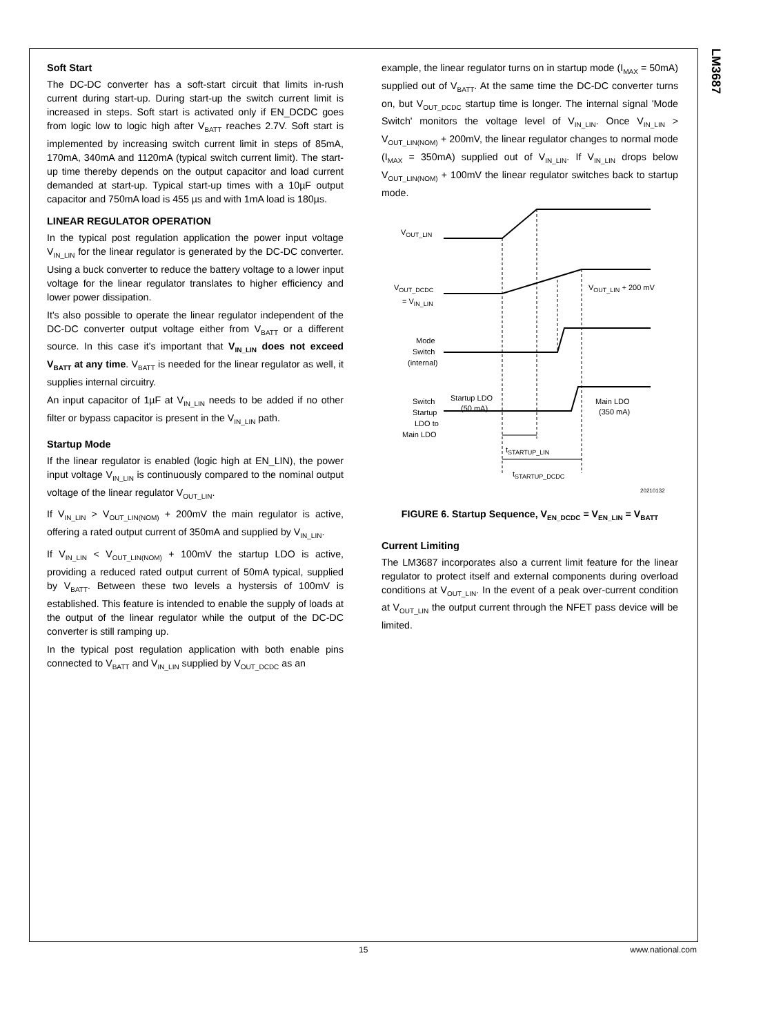LM3687
Soft Start
The DC-DC converter has a soft-start circuit that limits in-rush current during start-up. During start-up the switch current limit is increased in steps. Soft start is activated only if EN_DCDC goes from logic low to logic high after V<sub>BATT</sub> reaches 2.7V. Soft start is implemented by increasing switch current limit in steps of 85mA, 170mA, 340mA and 1120mA (typical switch current limit). The start-up time thereby depends on the output capacitor and load current demanded at start-up. Typical start-up times with a 10µF output capacitor and 750mA load is 455 µs and with 1mA load is 180µs.
LINEAR REGULATOR OPERATION
In the typical post regulation application the power input voltage V<sub>IN_LIN</sub> for the linear regulator is generated by the DC-DC converter. Using a buck converter to reduce the battery voltage to a lower input voltage for the linear regulator translates to higher efficiency and lower power dissipation.
It's also possible to operate the linear regulator independent of the DC-DC converter output voltage either from V<sub>BATT</sub> or a different source. In this case it's important that V<sub>IN_LIN</sub> does not exceed V<sub>BATT</sub> at any time. V<sub>BATT</sub> is needed for the linear regulator as well, it supplies internal circuitry.
An input capacitor of 1µF at V<sub>IN_LIN</sub> needs to be added if no other filter or bypass capacitor is present in the V<sub>IN_LIN</sub> path.
Startup Mode
If the linear regulator is enabled (logic high at EN_LIN), the power input voltage V<sub>IN_LIN</sub> is continuously compared to the nominal output voltage of the linear regulator V<sub>OUT_LIN</sub>.
If V<sub>IN_LIN</sub> > V<sub>OUT_LIN(NOM)</sub> + 200mV the main regulator is active, offering a rated output current of 350mA and supplied by V<sub>IN_LIN</sub>.
If V<sub>IN_LIN</sub> < V<sub>OUT_LIN(NOM)</sub> + 100mV the startup LDO is active, providing a reduced rated output current of 50mA typical, supplied by V<sub>BATT</sub>. Between these two levels a hystersis of 100mV is established. This feature is intended to enable the supply of loads at the output of the linear regulator while the output of the DC-DC converter is still ramping up.
In the typical post regulation application with both enable pins connected to V<sub>BATT</sub> and V<sub>IN_LIN</sub> supplied by V<sub>OUT_DCDC</sub> as an
example, the linear regulator turns on in startup mode (I<sub>MAX</sub> = 50mA) supplied out of V<sub>BATT</sub>. At the same time the DC-DC converter turns on, but V<sub>OUT_DCDC</sub> startup time is longer. The internal signal 'Mode Switch' monitors the voltage level of V<sub>IN_LIN</sub>. Once V<sub>IN_LIN</sub> > V<sub>OUT_LIN(NOM)</sub> + 200mV, the linear regulator changes to normal mode (I<sub>MAX</sub> = 350mA) supplied out of V<sub>IN_LIN</sub>. If V<sub>IN_LIN</sub> drops below V<sub>OUT_LIN(NOM)</sub> + 100mV the linear regulator switches back to startup mode.
VOUT_LIN
VOUT_DCDC
= VIN_LIN
VOUT_LIN + 200 mV
Mode
Switch
(internal)
Switch
Startup
LDO to
Main LDO
Startup LDO
(50 mA)
Main LDO
(350 mA)
tSTARTUP_LIN
tSTARTUP_DCDC
20210132
FIGURE 6. Startup Sequence, V<sub>EN_DCDC</sub> = V<sub>EN_LIN</sub> = V<sub>BATT</sub>
Current Limiting
The LM3687 incorporates also a current limit feature for the linear regulator to protect itself and external components during overload conditions at V<sub>OUT_LIN</sub>. In the event of a peak over-current condition at V<sub>OUT_LIN</sub> the output current through the NFET pass device will be limited.
15 www.national.com